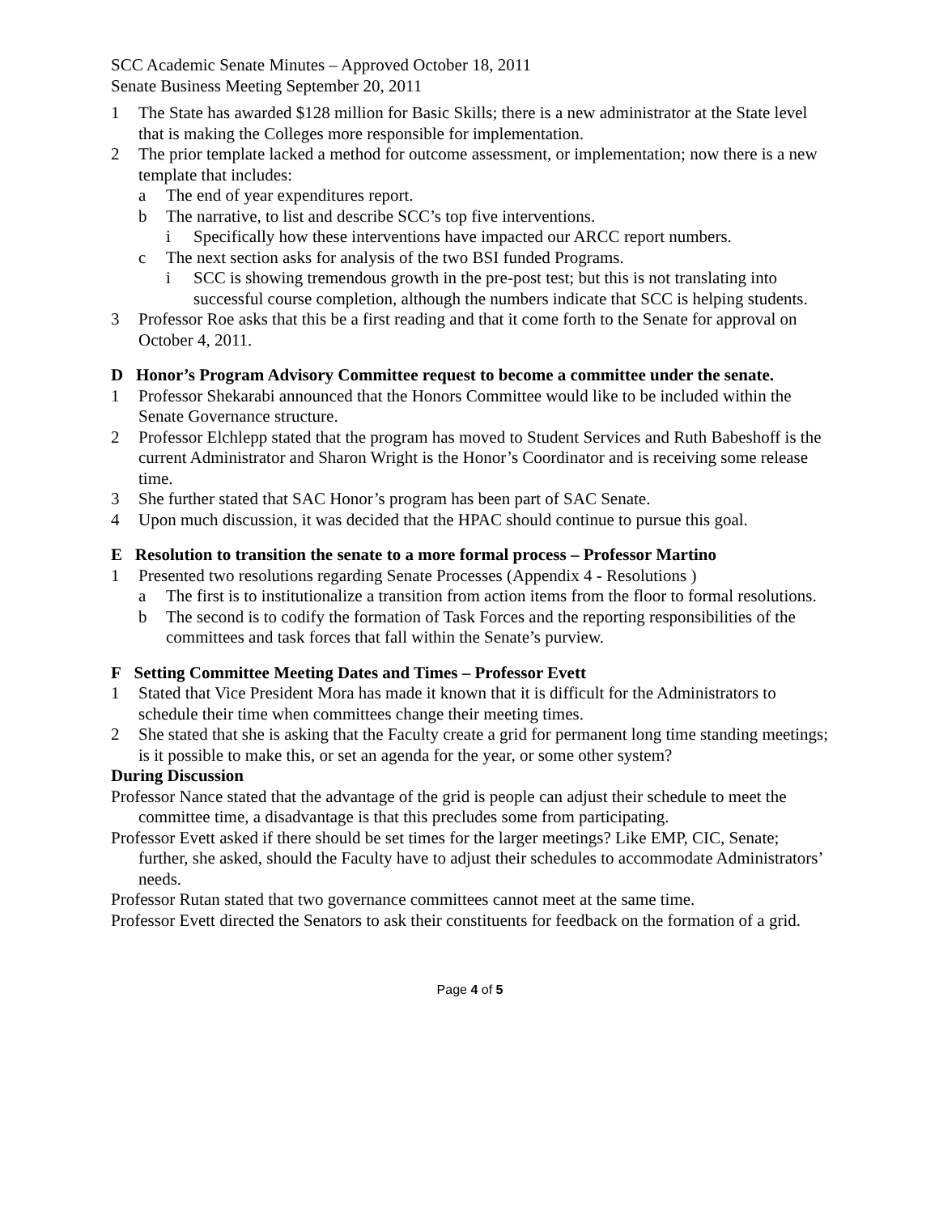SCC Academic Senate Minutes – Approved October 18, 2011
Senate Business Meeting September 20, 2011
1 The State has awarded $128 million for Basic Skills; there is a new administrator at the State level that is making the Colleges more responsible for implementation.
2 The prior template lacked a method for outcome assessment, or implementation; now there is a new template that includes:
a The end of year expenditures report.
b The narrative, to list and describe SCC’s top five interventions.
i Specifically how these interventions have impacted our ARCC report numbers.
c The next section asks for analysis of the two BSI funded Programs.
i SCC is showing tremendous growth in the pre-post test; but this is not translating into successful course completion, although the numbers indicate that SCC is helping students.
3 Professor Roe asks that this be a first reading and that it come forth to the Senate for approval on October 4, 2011.
D Honor’s Program Advisory Committee request to become a committee under the senate.
1 Professor Shekarabi announced that the Honors Committee would like to be included within the Senate Governance structure.
2 Professor Elchlepp stated that the program has moved to Student Services and Ruth Babeshoff is the current Administrator and Sharon Wright is the Honor’s Coordinator and is receiving some release time.
3 She further stated that SAC Honor’s program has been part of SAC Senate.
4 Upon much discussion, it was decided that the HPAC should continue to pursue this goal.
E Resolution to transition the senate to a more formal process – Professor Martino
1 Presented two resolutions regarding Senate Processes (Appendix 4 - Resolutions )
a The first is to institutionalize a transition from action items from the floor to formal resolutions.
b The second is to codify the formation of Task Forces and the reporting responsibilities of the committees and task forces that fall within the Senate’s purview.
F Setting Committee Meeting Dates and Times – Professor Evett
1 Stated that Vice President Mora has made it known that it is difficult for the Administrators to schedule their time when committees change their meeting times.
2 She stated that she is asking that the Faculty create a grid for permanent long time standing meetings; is it possible to make this, or set an agenda for the year, or some other system?
During Discussion
Professor Nance stated that the advantage of the grid is people can adjust their schedule to meet the committee time, a disadvantage is that this precludes some from participating.
Professor Evett asked if there should be set times for the larger meetings? Like EMP, CIC, Senate; further, she asked, should the Faculty have to adjust their schedules to accommodate Administrators’ needs.
Professor Rutan stated that two governance committees cannot meet at the same time.
Professor Evett directed the Senators to ask their constituents for feedback on the formation of a grid.
Page 4 of 5